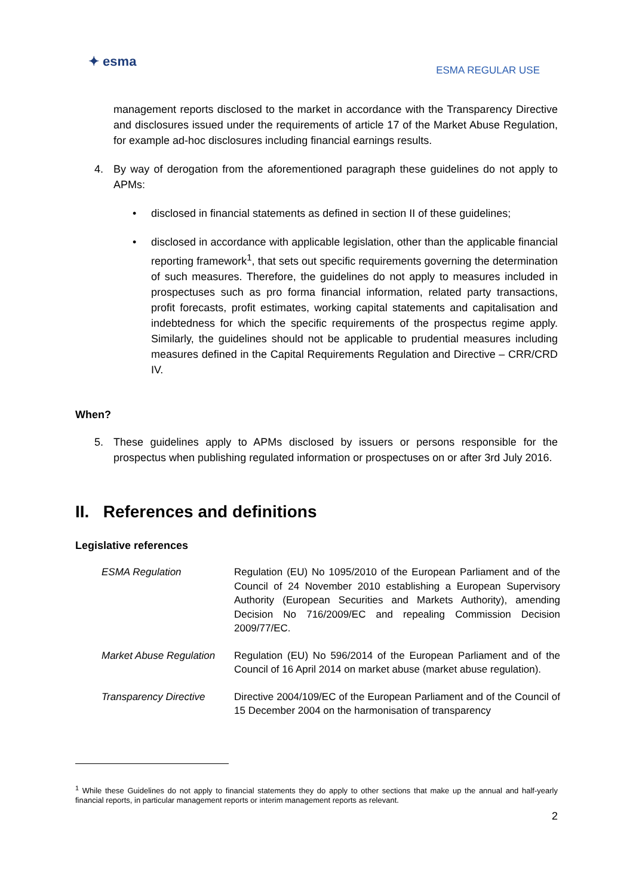✦ esma
ESMA REGULAR USE
management reports disclosed to the market in accordance with the Transparency Directive and disclosures issued under the requirements of article 17 of the Market Abuse Regulation, for example ad-hoc disclosures including financial earnings results.
4. By way of derogation from the aforementioned paragraph these guidelines do not apply to APMs:
• disclosed in financial statements as defined in section II of these guidelines;
• disclosed in accordance with applicable legislation, other than the applicable financial reporting framework<sup>1</sup>, that sets out specific requirements governing the determination of such measures. Therefore, the guidelines do not apply to measures included in prospectuses such as pro forma financial information, related party transactions, profit forecasts, profit estimates, working capital statements and capitalisation and indebtedness for which the specific requirements of the prospectus regime apply. Similarly, the guidelines should not be applicable to prudential measures including measures defined in the Capital Requirements Regulation and Directive – CRR/CRD IV.
When?
5. These guidelines apply to APMs disclosed by issuers or persons responsible for the prospectus when publishing regulated information or prospectuses on or after 3rd July 2016.
II. References and definitions
Legislative references
| ESMA Regulation | Regulation (EU) No 1095/2010 of the European Parliament and of the Council of 24 November 2010 establishing a European Supervisory Authority (European Securities and Markets Authority), amending Decision No 716/2009/EC and repealing Commission Decision 2009/77/EC. |
| Market Abuse Regulation | Regulation (EU) No 596/2014 of the European Parliament and of the Council of 16 April 2014 on market abuse (market abuse regulation). |
| Transparency Directive | Directive 2004/109/EC of the European Parliament and of the Council of 15 December 2004 on the harmonisation of transparency |
<sup>1</sup> While these Guidelines do not apply to financial statements they do apply to other sections that make up the annual and half-yearly financial reports, in particular management reports or interim management reports as relevant.
2